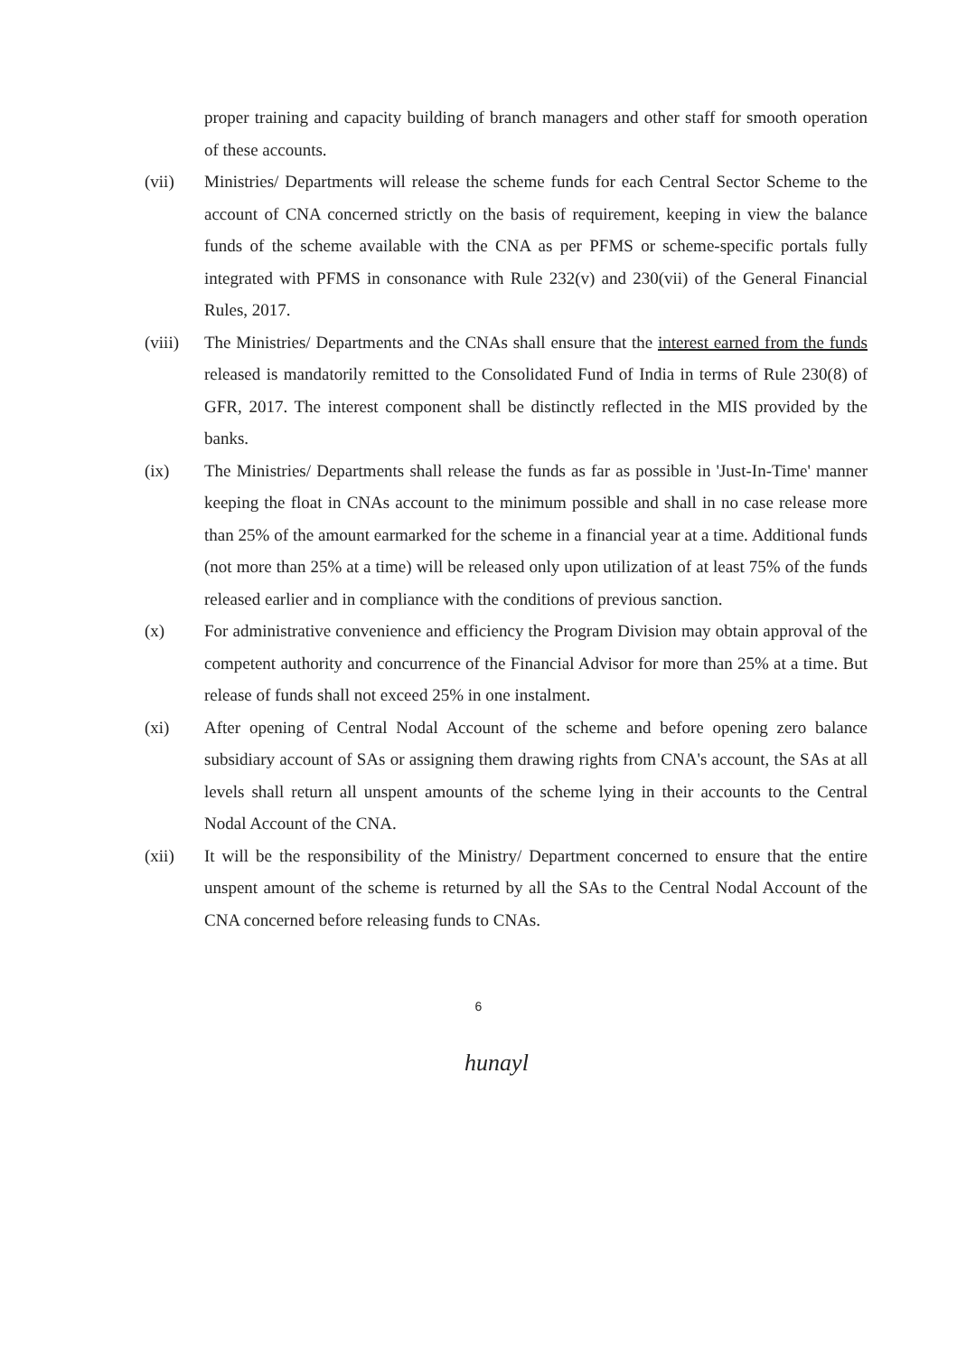proper training and capacity building of branch managers and other staff for smooth operation of these accounts.
(vii) Ministries/ Departments will release the scheme funds for each Central Sector Scheme to the account of CNA concerned strictly on the basis of requirement, keeping in view the balance funds of the scheme available with the CNA as per PFMS or scheme-specific portals fully integrated with PFMS in consonance with Rule 232(v) and 230(vii) of the General Financial Rules, 2017.
(viii)
The Ministries/ Departments and the CNAs shall ensure that the interest earned from the funds released is mandatorily remitted to the Consolidated Fund of India in terms of Rule 230(8) of GFR, 2017. The interest component shall be distinctly reflected in the MIS provided by the banks.
(ix) The Ministries/ Departments shall release the funds as far as possible in 'Just-In-Time' manner keeping the float in CNAs account to the minimum possible and shall in no case release more than 25% of the amount earmarked for the scheme in a financial year at a time. Additional funds (not more than 25% at a time) will be released only upon utilization of at least 75% of the funds released earlier and in compliance with the conditions of previous sanction.
(x) For administrative convenience and efficiency the Program Division may obtain approval of the competent authority and concurrence of the Financial Advisor for more than 25% at a time. But release of funds shall not exceed 25% in one instalment.
(xi) After opening of Central Nodal Account of the scheme and before opening zero balance subsidiary account of SAs or assigning them drawing rights from CNA's account, the SAs at all levels shall return all unspent amounts of the scheme lying in their accounts to the Central Nodal Account of the CNA.
(xii) It will be the responsibility of the Ministry/ Department concerned to ensure that the entire unspent amount of the scheme is returned by all the SAs to the Central Nodal Account of the CNA concerned before releasing funds to CNAs.
6
hunayl